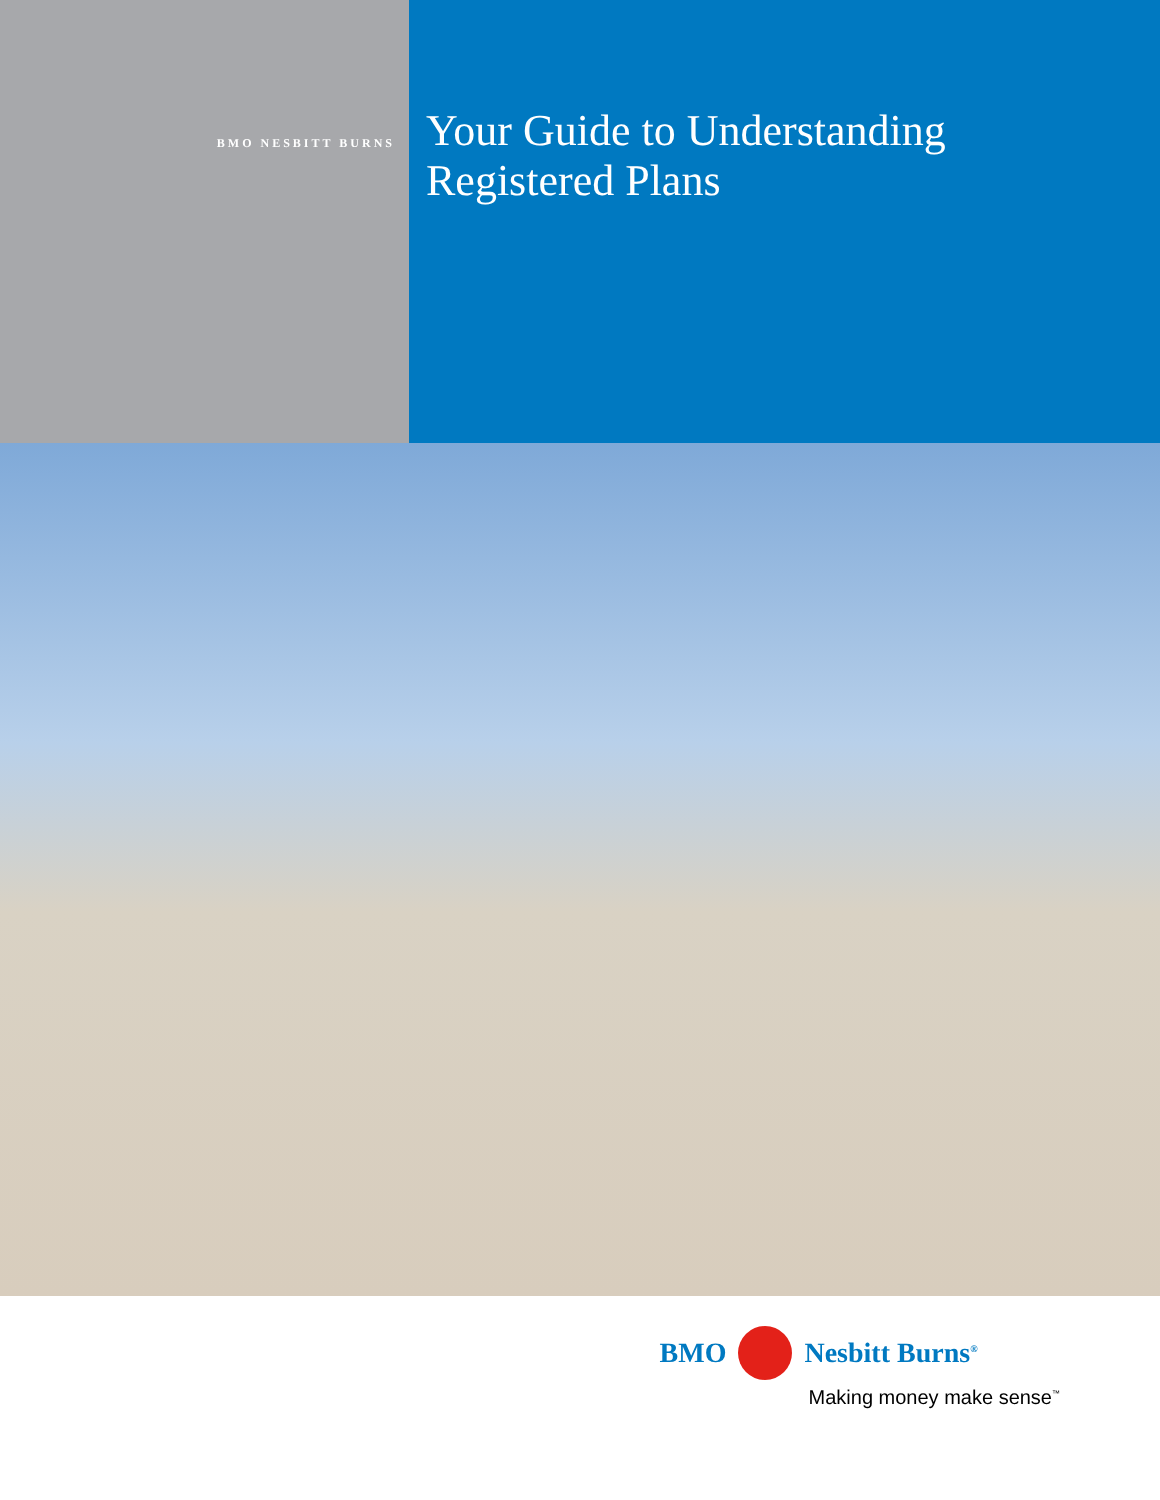BMO NESBITT BURNS
Your Guide to Understanding
Registered Plans
BMO Nesbitt Burns<sup>®</sup>
Making money make sense<sup>™</sup>